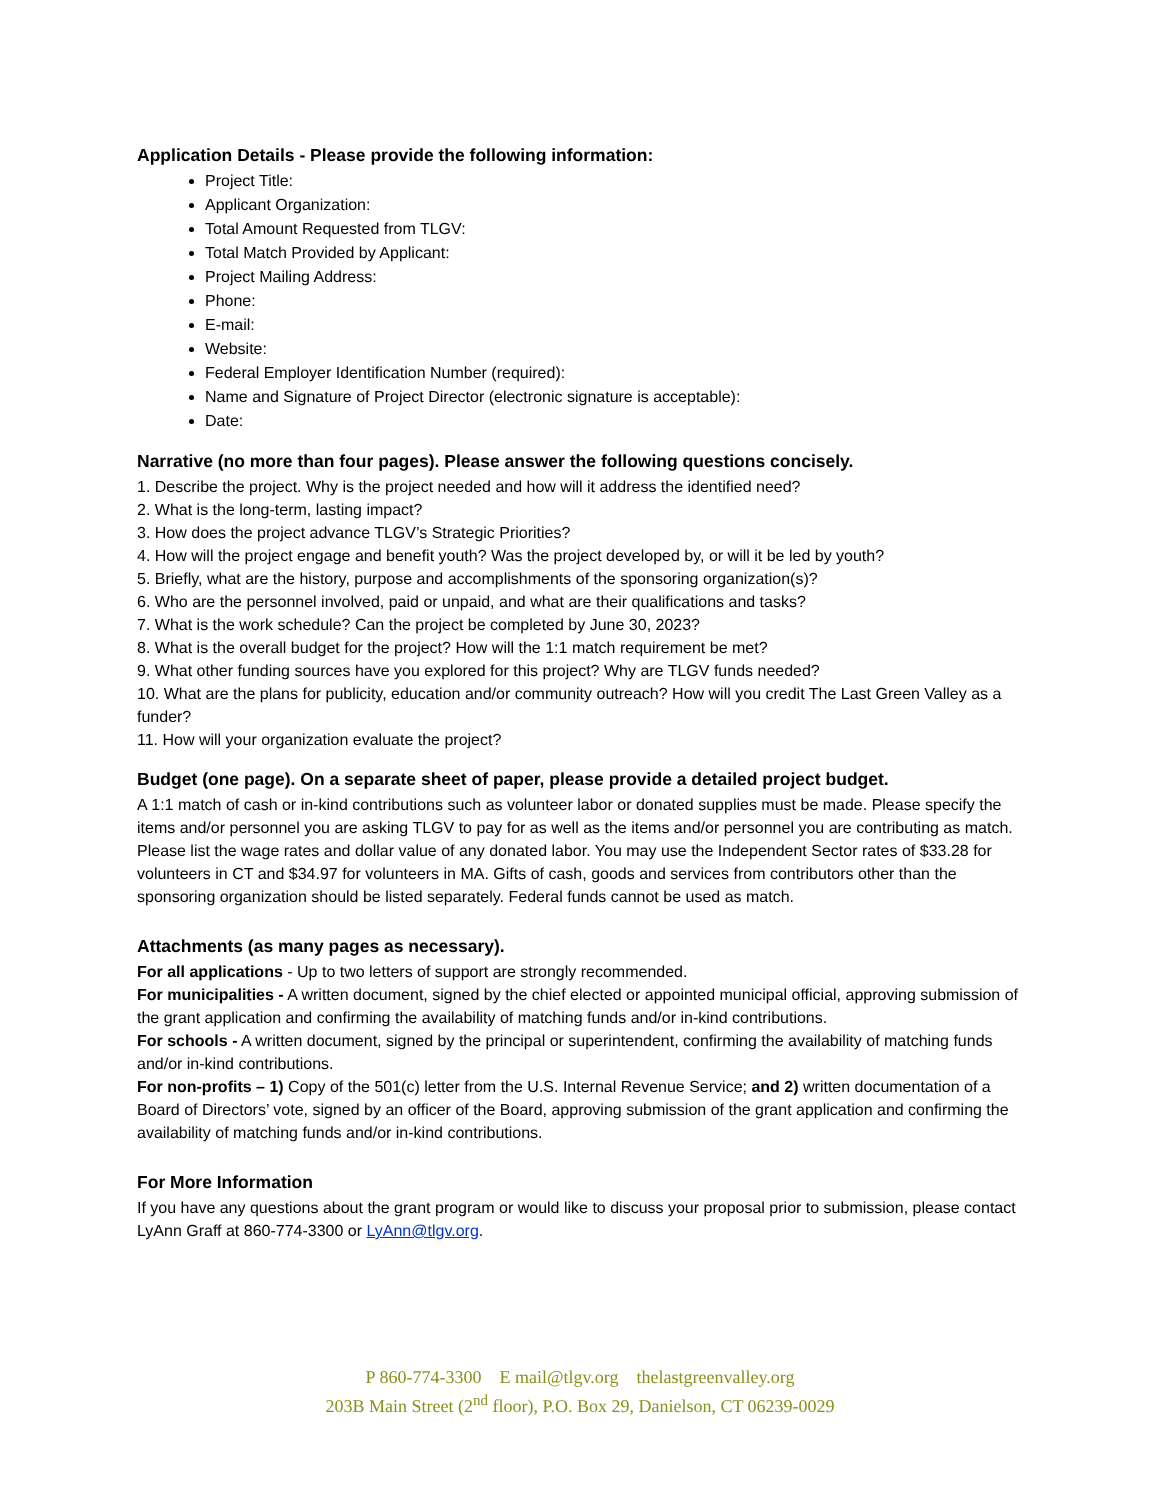Application Details - Please provide the following information:
Project Title:
Applicant Organization:
Total Amount Requested from TLGV:
Total Match Provided by Applicant:
Project Mailing Address:
Phone:
E-mail:
Website:
Federal Employer Identification Number (required):
Name and Signature of Project Director (electronic signature is acceptable):
Date:
Narrative (no more than four pages). Please answer the following questions concisely.
1. Describe the project. Why is the project needed and how will it address the identified need?
2. What is the long-term, lasting impact?
3. How does the project advance TLGV’s Strategic Priorities?
4. How will the project engage and benefit youth? Was the project developed by, or will it be led by youth?
5. Briefly, what are the history, purpose and accomplishments of the sponsoring organization(s)?
6. Who are the personnel involved, paid or unpaid, and what are their qualifications and tasks?
7. What is the work schedule? Can the project be completed by June 30, 2023?
8. What is the overall budget for the project? How will the 1:1 match requirement be met?
9. What other funding sources have you explored for this project? Why are TLGV funds needed?
10. What are the plans for publicity, education and/or community outreach? How will you credit The Last Green Valley as a funder?
11. How will your organization evaluate the project?
Budget (one page). On a separate sheet of paper, please provide a detailed project budget.
A 1:1 match of cash or in-kind contributions such as volunteer labor or donated supplies must be made. Please specify the items and/or personnel you are asking TLGV to pay for as well as the items and/or personnel you are contributing as match. Please list the wage rates and dollar value of any donated labor. You may use the Independent Sector rates of $33.28 for volunteers in CT and $34.97 for volunteers in MA. Gifts of cash, goods and services from contributors other than the sponsoring organization should be listed separately. Federal funds cannot be used as match.
Attachments (as many pages as necessary).
For all applications - Up to two letters of support are strongly recommended.
For municipalities - A written document, signed by the chief elected or appointed municipal official, approving submission of the grant application and confirming the availability of matching funds and/or in-kind contributions.
For schools - A written document, signed by the principal or superintendent, confirming the availability of matching funds and/or in-kind contributions.
For non-profits – 1) Copy of the 501(c) letter from the U.S. Internal Revenue Service; and 2) written documentation of a Board of Directors’ vote, signed by an officer of the Board, approving submission of the grant application and confirming the availability of matching funds and/or in-kind contributions.
For More Information
If you have any questions about the grant program or would like to discuss your proposal prior to submission, please contact LyAnn Graff at 860-774-3300 or LyAnn@tlgv.org.
P 860-774-3300 E mail@tlgv.org thelastgreenvalley.org
203B Main Street (2<sup>nd</sup> floor), P.O. Box 29, Danielson, CT 06239-0029